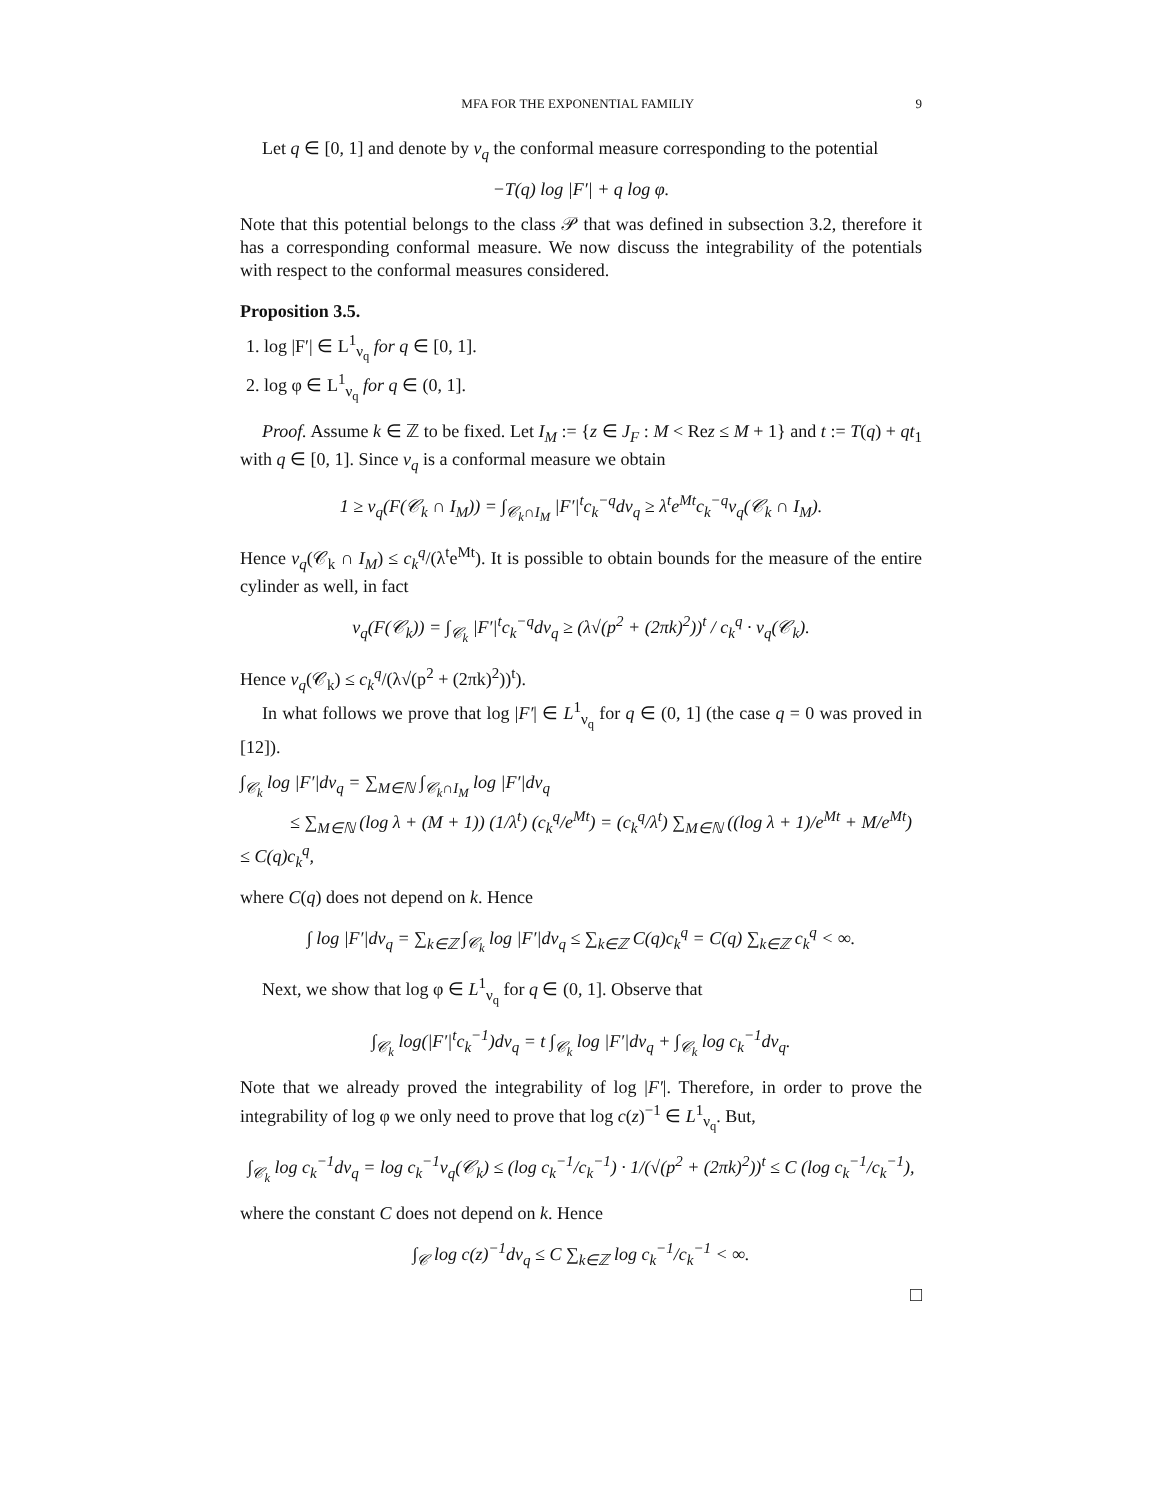MFA FOR THE EXPONENTIAL FAMILIY 9
Let q ∈ [0, 1] and denote by ν<sub>q</sub> the conformal measure corresponding to the potential
−T(q) log |F′| + q log φ.
Note that this potential belongs to the class 𝒫 that was defined in subsection 3.2, therefore it has a corresponding conformal measure. We now discuss the integrability of the potentials with respect to the conformal measures considered.
Proposition 3.5.
1. log |F′| ∈ L<sup>1</sup><sub>ν<sub>q</sub></sub> for q ∈ [0, 1].
2. log φ ∈ L<sup>1</sup><sub>ν<sub>q</sub></sub> for q ∈ (0, 1].
Proof. Assume k ∈ ℤ to be fixed. Let I<sub>M</sub> := {z ∈ J<sub>F</sub> : M < Rez ≤ M + 1} and t := T(q) + qt<sub>1</sub> with q ∈ [0, 1]. Since ν<sub>q</sub> is a conformal measure we obtain
1 ≥ ν<sub>q</sub>(F(𝒞<sub>k</sub> ∩ I<sub>M</sub>)) = ∫<sub>𝒞<sub>k</sub>∩I<sub>M</sub></sub> |F′|<sup>t</sup>c<sub>k</sub><sup>−q</sup>dν<sub>q</sub> ≥ λ<sup>t</sup>e<sup>Mt</sup>c<sub>k</sub><sup>−q</sup>ν<sub>q</sub>(𝒞<sub>k</sub> ∩ I<sub>M</sub>).
Hence ν<sub>q</sub>(𝒞<sub>k</sub> ∩ I<sub>M</sub>) ≤ c<sub>k</sub><sup>q</sup>/(λ<sup>t</sup>e<sup>Mt</sup>). It is possible to obtain bounds for the measure of the entire cylinder as well, in fact
ν<sub>q</sub>(F(𝒞<sub>k</sub>)) = ∫<sub>𝒞<sub>k</sub></sub> |F′|<sup>t</sup>c<sub>k</sub><sup>−q</sup>dν<sub>q</sub> ≥ (λ√(p<sup>2</sup> + (2πk)<sup>2</sup>))<sup>t</sup> / c<sub>k</sub><sup>q</sup> · ν<sub>q</sub>(𝒞<sub>k</sub>).
Hence ν<sub>q</sub>(𝒞<sub>k</sub>) ≤ c<sub>k</sub><sup>q</sup>/(λ√(p<sup>2</sup> + (2πk)<sup>2</sup>))<sup>t</sup>).
In what follows we prove that log |F′| ∈ L<sup>1</sup><sub>ν<sub>q</sub></sub> for q ∈ (0, 1] (the case q = 0 was proved in [12]).
∫<sub>𝒞<sub>k</sub></sub> log |F′|dν<sub>q</sub> = ∑<sub>M∈ℕ</sub> ∫<sub>𝒞<sub>k</sub>∩I<sub>M</sub></sub> log |F′|dν<sub>q</sub>
≤ ∑<sub>M∈ℕ</sub> (log λ + (M + 1)) (1/λ<sup>t</sup>) (c<sub>k</sub><sup>q</sup>/e<sup>Mt</sup>) = (c<sub>k</sub><sup>q</sup>/λ<sup>t</sup>) ∑<sub>M∈ℕ</sub> ((log λ + 1)/e<sup>Mt</sup> + M/e<sup>Mt</sup>) ≤ C(q)c<sub>k</sub><sup>q</sup>,
where C(q) does not depend on k. Hence
∫ log |F′|dν<sub>q</sub> = ∑<sub>k∈ℤ</sub> ∫<sub>𝒞<sub>k</sub></sub> log |F′|dν<sub>q</sub> ≤ ∑<sub>k∈ℤ</sub> C(q)c<sub>k</sub><sup>q</sup> = C(q) ∑<sub>k∈ℤ</sub> c<sub>k</sub><sup>q</sup> < ∞.
Next, we show that log φ ∈ L<sup>1</sup><sub>ν<sub>q</sub></sub> for q ∈ (0, 1]. Observe that
∫<sub>𝒞<sub>k</sub></sub> log(|F′|<sup>t</sup>c<sub>k</sub><sup>−1</sup>)dν<sub>q</sub> = t ∫<sub>𝒞<sub>k</sub></sub> log |F′|dν<sub>q</sub> + ∫<sub>𝒞<sub>k</sub></sub> log c<sub>k</sub><sup>−1</sup>dν<sub>q</sub>.
Note that we already proved the integrability of log |F′|. Therefore, in order to prove the integrability of log φ we only need to prove that log c(z)<sup>−1</sup> ∈ L<sup>1</sup><sub>ν<sub>q</sub></sub>. But,
∫<sub>𝒞<sub>k</sub></sub> log c<sub>k</sub><sup>−1</sup>dν<sub>q</sub> = log c<sub>k</sub><sup>−1</sup>ν<sub>q</sub>(𝒞<sub>k</sub>) ≤ (log c<sub>k</sub><sup>−1</sup>/c<sub>k</sub><sup>−1</sup>) · 1/(√(p<sup>2</sup> + (2πk)<sup>2</sup>))<sup>t</sup> ≤ C (log c<sub>k</sub><sup>−1</sup>/c<sub>k</sub><sup>−1</sup>),
where the constant C does not depend on k. Hence
∫<sub>𝒞</sub> log c(z)<sup>−1</sup>dν<sub>q</sub> ≤ C ∑<sub>k∈ℤ</sub> log c<sub>k</sub><sup>−1</sup>/c<sub>k</sub><sup>−1</sup> < ∞.
□